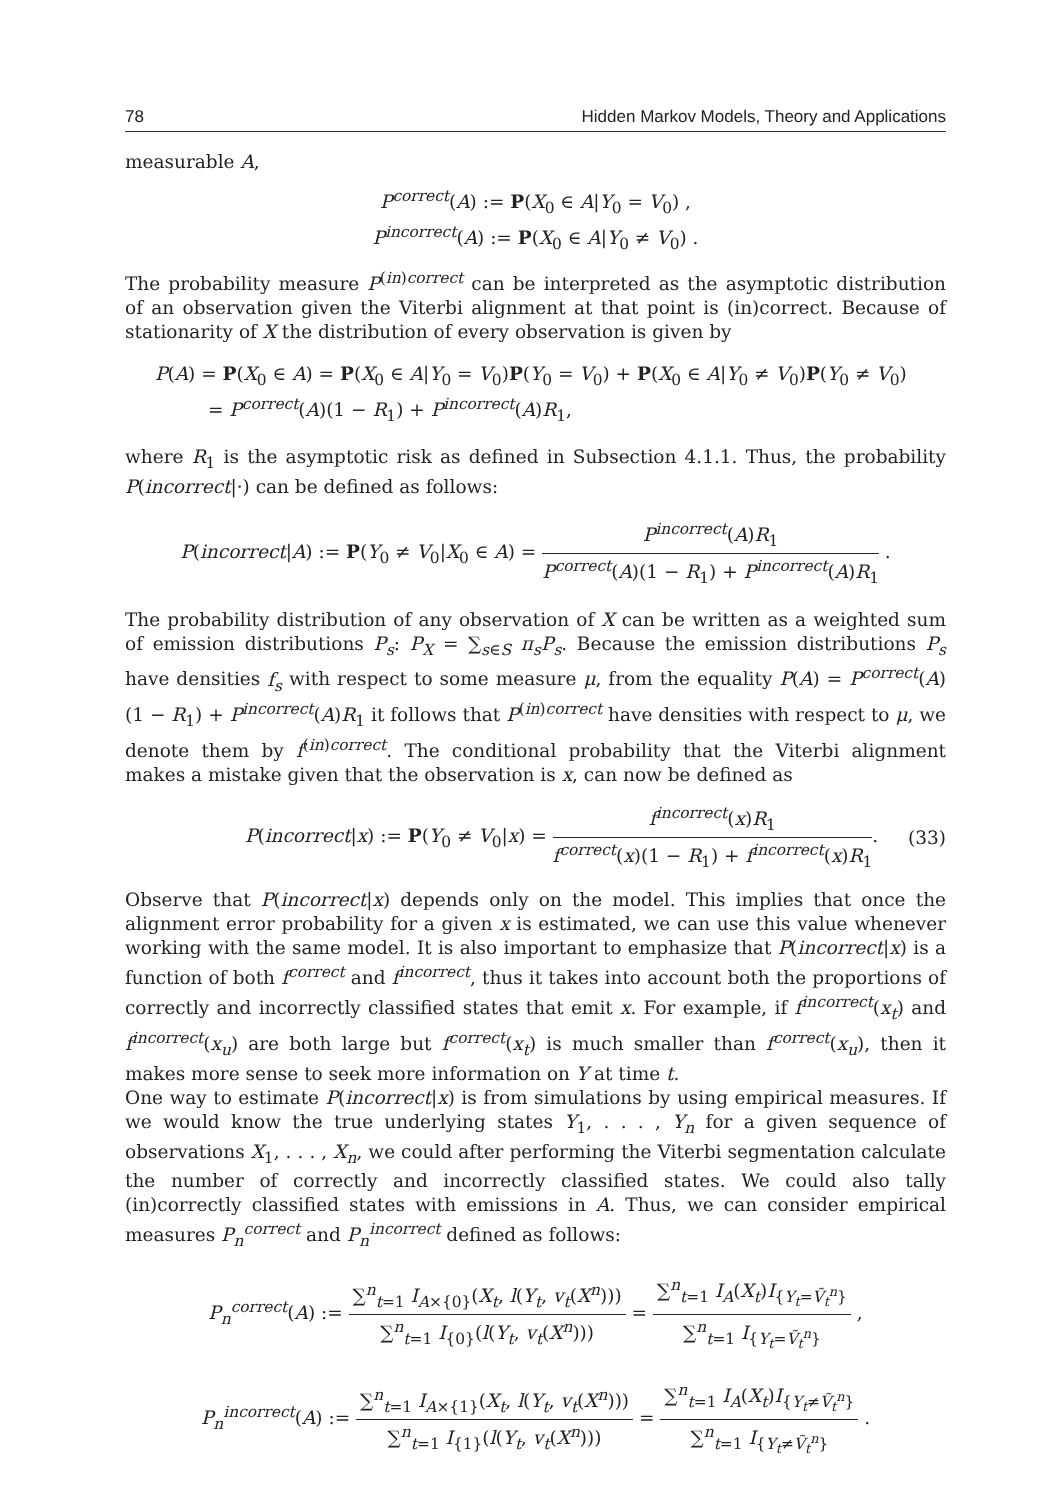78 Hidden Markov Models, Theory and Applications
measurable A,
P<sup>correct</sup>(A) := P(X<sub>0</sub> ∈ A|Y<sub>0</sub> = V<sub>0</sub>) ,
P<sup>incorrect</sup>(A) := P(X<sub>0</sub> ∈ A|Y<sub>0</sub> ≠ V<sub>0</sub>) .
The probability measure P<sup>(in)correct</sup> can be interpreted as the asymptotic distribution of an observation given the Viterbi alignment at that point is (in)correct. Because of stationarity of X the distribution of every observation is given by
P(A) = P(X<sub>0</sub> ∈ A) = P(X<sub>0</sub> ∈ A|Y<sub>0</sub> = V<sub>0</sub>)P(Y<sub>0</sub> = V<sub>0</sub>) + P(X<sub>0</sub> ∈ A|Y<sub>0</sub> ≠ V<sub>0</sub>)P(Y<sub>0</sub> ≠ V<sub>0</sub>)
= P<sup>correct</sup>(A)(1 − R<sub>1</sub>) + P<sup>incorrect</sup>(A)R<sub>1</sub>,
where R<sub>1</sub> is the asymptotic risk as defined in Subsection 4.1.1. Thus, the probability P(incorrect|·) can be defined as follows:
P(incorrect|A) := P(Y<sub>0</sub> ≠ V<sub>0</sub>|X<sub>0</sub> ∈ A) = P<sup>incorrect</sup>(A)R<sub>1</sub> P<sup>correct</sup>(A)(1 − R<sub>1</sub>) + P<sup>incorrect</sup>(A)R<sub>1</sub> .
The probability distribution of any observation of X can be written as a weighted sum of emission distributions P<sub>s</sub>: P<sub>X</sub> = ∑<sub>s∈S</sub> π<sub>s</sub>P<sub>s</sub>. Because the emission distributions P<sub>s</sub> have densities f<sub>s</sub> with respect to some measure μ, from the equality P(A) = P<sup>correct</sup>(A)(1 − R<sub>1</sub>) + P<sup>incorrect</sup>(A)R<sub>1</sub> it follows that P<sup>(in)correct</sup> have densities with respect to μ, we denote them by f<sup>(in)correct</sup>. The conditional probability that the Viterbi alignment makes a mistake given that the observation is x, can now be defined as
P(incorrect|x) := P(Y<sub>0</sub> ≠ V<sub>0</sub>|x) = f<sup>incorrect</sup>(x)R<sub>1</sub> f<sup>correct</sup>(x)(1 − R<sub>1</sub>) + f<sup>incorrect</sup>(x)R<sub>1</sub>. (33)
Observe that P(incorrect|x) depends only on the model. This implies that once the alignment error probability for a given x is estimated, we can use this value whenever working with the same model. It is also important to emphasize that P(incorrect|x) is a function of both f<sup>correct</sup> and f<sup>incorrect</sup>, thus it takes into account both the proportions of correctly and incorrectly classified states that emit x. For example, if f<sup>incorrect</sup>(x<sub>t</sub>) and f<sup>incorrect</sup>(x<sub>u</sub>) are both large but f<sup>correct</sup>(x<sub>t</sub>) is much smaller than f<sup>correct</sup>(x<sub>u</sub>), then it makes more sense to seek more information on Y at time t.
One way to estimate P(incorrect|x) is from simulations by using empirical measures. If we would know the true underlying states Y<sub>1</sub>, . . . , Y<sub>n</sub> for a given sequence of observations X<sub>1</sub>, . . . , X<sub>n</sub>, we could after performing the Viterbi segmentation calculate the number of correctly and incorrectly classified states. We could also tally (in)correctly classified states with emissions in A. Thus, we can consider empirical measures P<sub>n</sub><sup>correct</sup> and P<sub>n</sub><sup>incorrect</sup> defined as follows:
P<sub>n</sub><sup>correct</sup>(A) := ∑<sup>n</sup><sub>t=1</sub> I<sub>A×{0}</sub>(X<sub>t</sub>, l(Y<sub>t</sub>, v<sub>t</sub>(X<sup>n</sup>))) ∑<sup>n</sup><sub>t=1</sub> I<sub>{0}</sub>(l(Y<sub>t</sub>, v<sub>t</sub>(X<sup>n</sup>))) = ∑<sup>n</sup><sub>t=1</sub> I<sub>A</sub>(X<sub>t</sub>)I<sub>{Y<sub>t</sub>=Ṽ<sub>t</sub><sup>n</sup>}</sub> ∑<sup>n</sup><sub>t=1</sub> I<sub>{Y<sub>t</sub>=Ṽ<sub>t</sub><sup>n</sup>}</sub> ,
P<sub>n</sub><sup>incorrect</sup>(A) := ∑<sup>n</sup><sub>t=1</sub> I<sub>A×{1}</sub>(X<sub>t</sub>, l(Y<sub>t</sub>, v<sub>t</sub>(X<sup>n</sup>))) ∑<sup>n</sup><sub>t=1</sub> I<sub>{1}</sub>(l(Y<sub>t</sub>, v<sub>t</sub>(X<sup>n</sup>))) = ∑<sup>n</sup><sub>t=1</sub> I<sub>A</sub>(X<sub>t</sub>)I<sub>{Y<sub>t</sub>≠Ṽ<sub>t</sub><sup>n</sup>}</sub> ∑<sup>n</sup><sub>t=1</sub> I<sub>{Y<sub>t</sub>≠Ṽ<sub>t</sub><sup>n</sup>}</sub> .